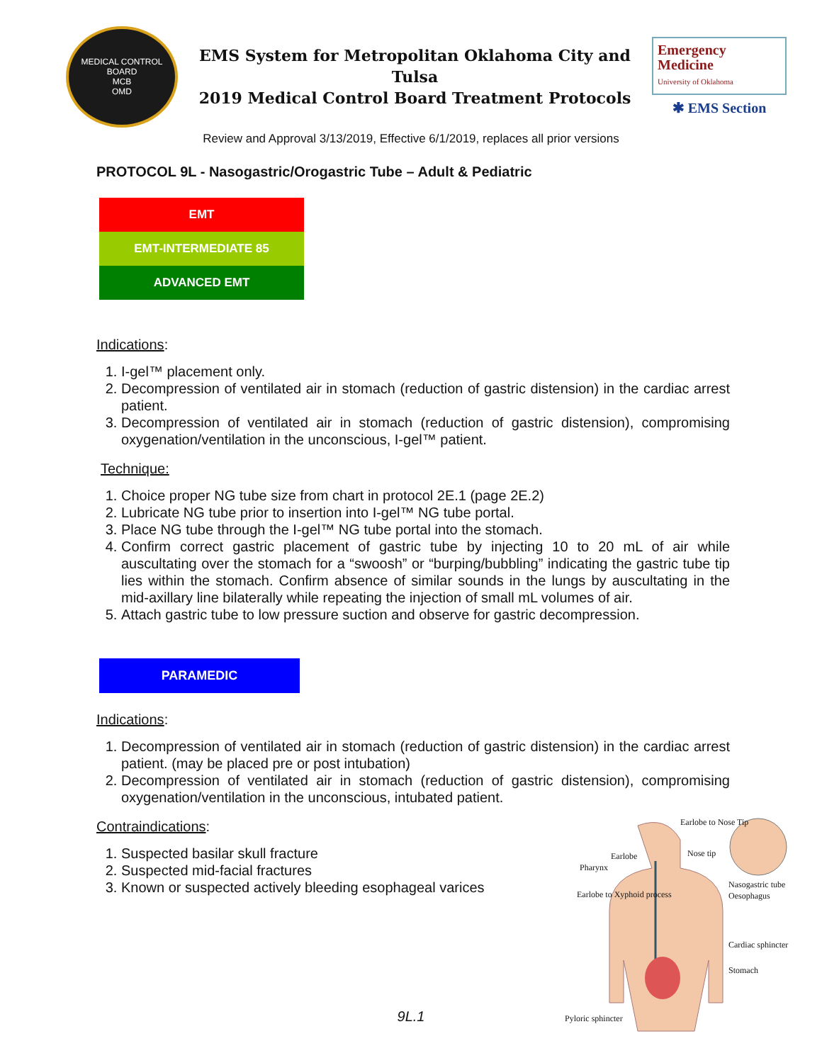MEDICAL CONTROL BOARD
MCB
OMD
EMS System for Metropolitan Oklahoma City and Tulsa
2019 Medical Control Board Treatment Protocols
Emergency
Medicine
University of Oklahoma
✱ EMS Section
Review and Approval 3/13/2019, Effective 6/1/2019, replaces all prior versions
PROTOCOL 9L - Nasogastric/Orogastric Tube – Adult & Pediatric
EMT
EMT-INTERMEDIATE 85
ADVANCED EMT
Indications:
1. I-gel™ placement only.
2. Decompression of ventilated air in stomach (reduction of gastric distension) in the cardiac arrest patient.
3. Decompression of ventilated air in stomach (reduction of gastric distension), compromising oxygenation/ventilation in the unconscious, I-gel™ patient.
Technique:
1. Choice proper NG tube size from chart in protocol 2E.1 (page 2E.2)
2. Lubricate NG tube prior to insertion into I-gel™ NG tube portal.
3. Place NG tube through the I-gel™ NG tube portal into the stomach.
4. Confirm correct gastric placement of gastric tube by injecting 10 to 20 mL of air while auscultating over the stomach for a “swoosh” or “burping/bubbling” indicating the gastric tube tip lies within the stomach. Confirm absence of similar sounds in the lungs by auscultating in the mid-axillary line bilaterally while repeating the injection of small mL volumes of air.
5. Attach gastric tube to low pressure suction and observe for gastric decompression.
PARAMEDIC
Indications:
1. Decompression of ventilated air in stomach (reduction of gastric distension) in the cardiac arrest patient. (may be placed pre or post intubation)
2. Decompression of ventilated air in stomach (reduction of gastric distension), compromising oxygenation/ventilation in the unconscious, intubated patient.
Contraindications:
1. Suspected basilar skull fracture
2. Suspected mid-facial fractures
3. Known or suspected actively bleeding esophageal varices
Earlobe to Nose Tip
Nose tip
Earlobe
Pharynx
Earlobe to Xyphoid process
Nasogastric tube
Oesophagus
Cardiac sphincter
Stomach
Pyloric sphincter
9L.1